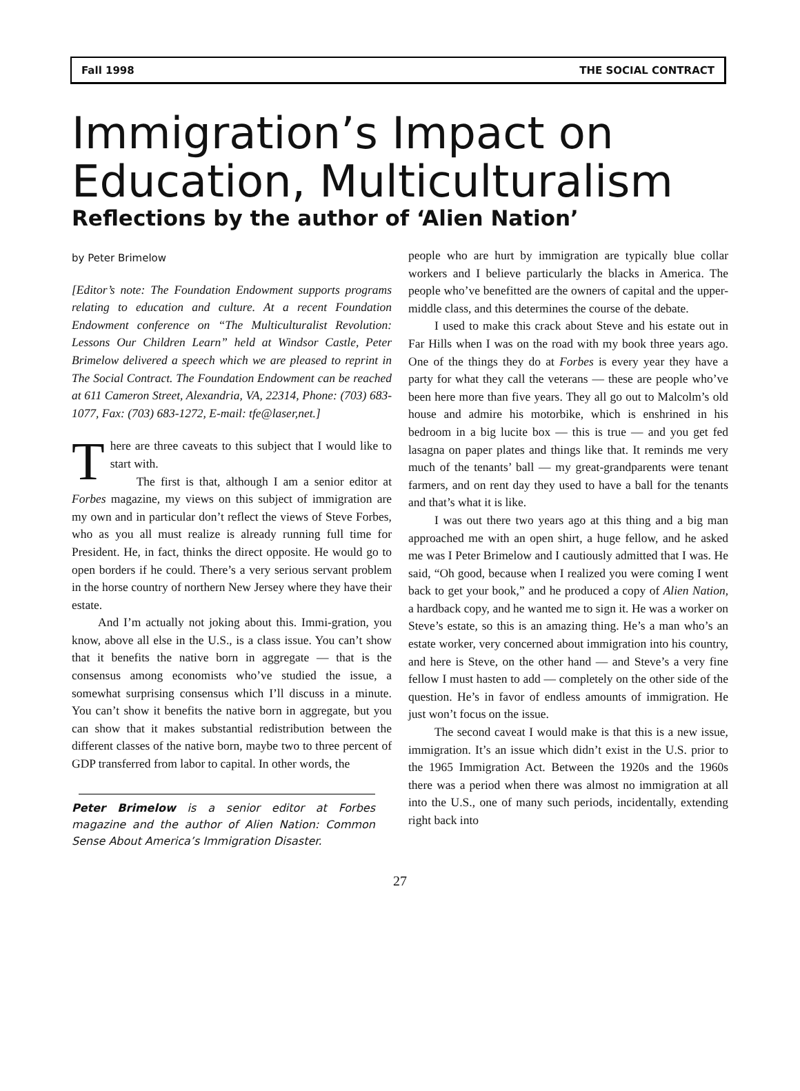Fall 1998 THE SOCIAL CONTRACT
Immigration’s Impact on Education, Multiculturalism
Reflections by the author of ‘Alien Nation’
by Peter Brimelow
[Editor’s note: The Foundation Endowment supports programs relating to education and culture. At a recent Foundation Endowment conference on “The Multiculturalist Revolution: Lessons Our Children Learn” held at Windsor Castle, Peter Brimelow delivered a speech which we are pleased to reprint in The Social Contract. The Foundation Endowment can be reached at 611 Cameron Street, Alexandria, VA, 22314, Phone: (703) 683-1077, Fax: (703) 683-1272, E-mail: tfe@laser,net.]
There are three caveats to this subject that I would like to start with.
The first is that, although I am a senior editor at Forbes magazine, my views on this subject of immigration are my own and in particular don’t reflect the views of Steve Forbes, who as you all must realize is already running full time for President. He, in fact, thinks the direct opposite. He would go to open borders if he could. There’s a very serious servant problem in the horse country of northern New Jersey where they have their estate.
And I’m actually not joking about this. Immi-gration, you know, above all else in the U.S., is a class issue. You can’t show that it benefits the native born in aggregate — that is the consensus among economists who’ve studied the issue, a somewhat surprising consensus which I’ll discuss in a minute. You can’t show it benefits the native born in aggregate, but you can show that it makes substantial redistribution between the different classes of the native born, maybe two to three percent of GDP transferred from labor to capital. In other words, the
Peter Brimelow is a senior editor at Forbes magazine and the author of Alien Nation: Common Sense About America’s Immigration Disaster.
people who are hurt by immigration are typically blue collar workers and I believe particularly the blacks in America. The people who’ve benefitted are the owners of capital and the upper-middle class, and this determines the course of the debate.
I used to make this crack about Steve and his estate out in Far Hills when I was on the road with my book three years ago. One of the things they do at Forbes is every year they have a party for what they call the veterans — these are people who’ve been here more than five years. They all go out to Malcolm’s old house and admire his motorbike, which is enshrined in his bedroom in a big lucite box — this is true — and you get fed lasagna on paper plates and things like that. It reminds me very much of the tenants’ ball — my great-grandparents were tenant farmers, and on rent day they used to have a ball for the tenants and that’s what it is like.
I was out there two years ago at this thing and a big man approached me with an open shirt, a huge fellow, and he asked me was I Peter Brimelow and I cautiously admitted that I was. He said, “Oh good, because when I realized you were coming I went back to get your book,” and he produced a copy of Alien Nation, a hardback copy, and he wanted me to sign it. He was a worker on Steve’s estate, so this is an amazing thing. He’s a man who’s an estate worker, very concerned about immigration into his country, and here is Steve, on the other hand — and Steve’s a very fine fellow I must hasten to add — completely on the other side of the question. He’s in favor of endless amounts of immigration. He just won’t focus on the issue.
The second caveat I would make is that this is a new issue, immigration. It’s an issue which didn’t exist in the U.S. prior to the 1965 Immigration Act. Between the 1920s and the 1960s there was a period when there was almost no immigration at all into the U.S., one of many such periods, incidentally, extending right back into
27